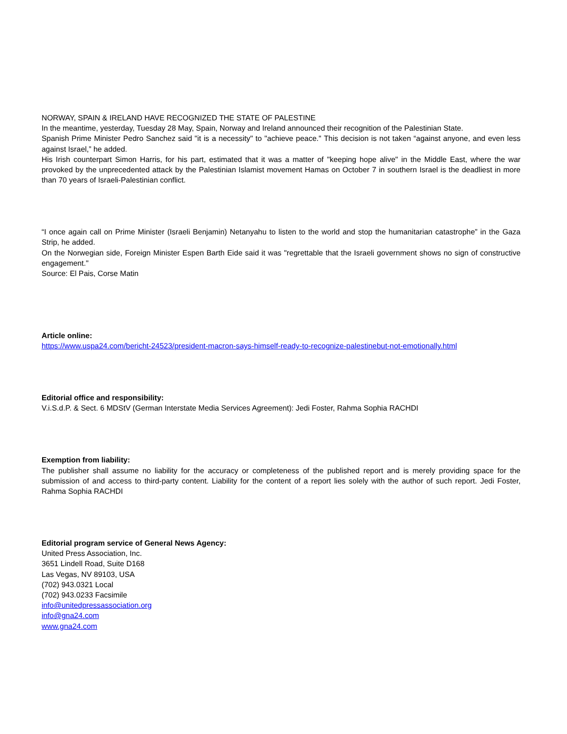NORWAY, SPAIN & IRELAND HAVE RECOGNIZED THE STATE OF PALESTINE
In the meantime, yesterday, Tuesday 28 May, Spain, Norway and Ireland announced their recognition of the Palestinian State.
Spanish Prime Minister Pedro Sanchez said "it is a necessity" to "achieve peace." This decision is not taken “against anyone, and even less against Israel,” he added.
His Irish counterpart Simon Harris, for his part, estimated that it was a matter of "keeping hope alive" in the Middle East, where the war provoked by the unprecedented attack by the Palestinian Islamist movement Hamas on October 7 in southern Israel is the deadliest in more than 70 years of Israeli-Palestinian conflict.
“I once again call on Prime Minister (Israeli Benjamin) Netanyahu to listen to the world and stop the humanitarian catastrophe” in the Gaza Strip, he added.
On the Norwegian side, Foreign Minister Espen Barth Eide said it was "regrettable that the Israeli government shows no sign of constructive engagement."
Source: El Pais, Corse Matin
Article online:
https://www.uspa24.com/bericht-24523/president-macron-says-himself-ready-to-recognize-palestinebut-not-emotionally.html
Editorial office and responsibility:
V.i.S.d.P. & Sect. 6 MDStV (German Interstate Media Services Agreement): Jedi Foster, Rahma Sophia RACHDI
Exemption from liability:
The publisher shall assume no liability for the accuracy or completeness of the published report and is merely providing space for the submission of and access to third-party content. Liability for the content of a report lies solely with the author of such report. Jedi Foster, Rahma Sophia RACHDI
Editorial program service of General News Agency:
United Press Association, Inc.
3651 Lindell Road, Suite D168
Las Vegas, NV 89103, USA
(702) 943.0321 Local
(702) 943.0233 Facsimile
info@unitedpressassociation.org
info@gna24.com
www.gna24.com